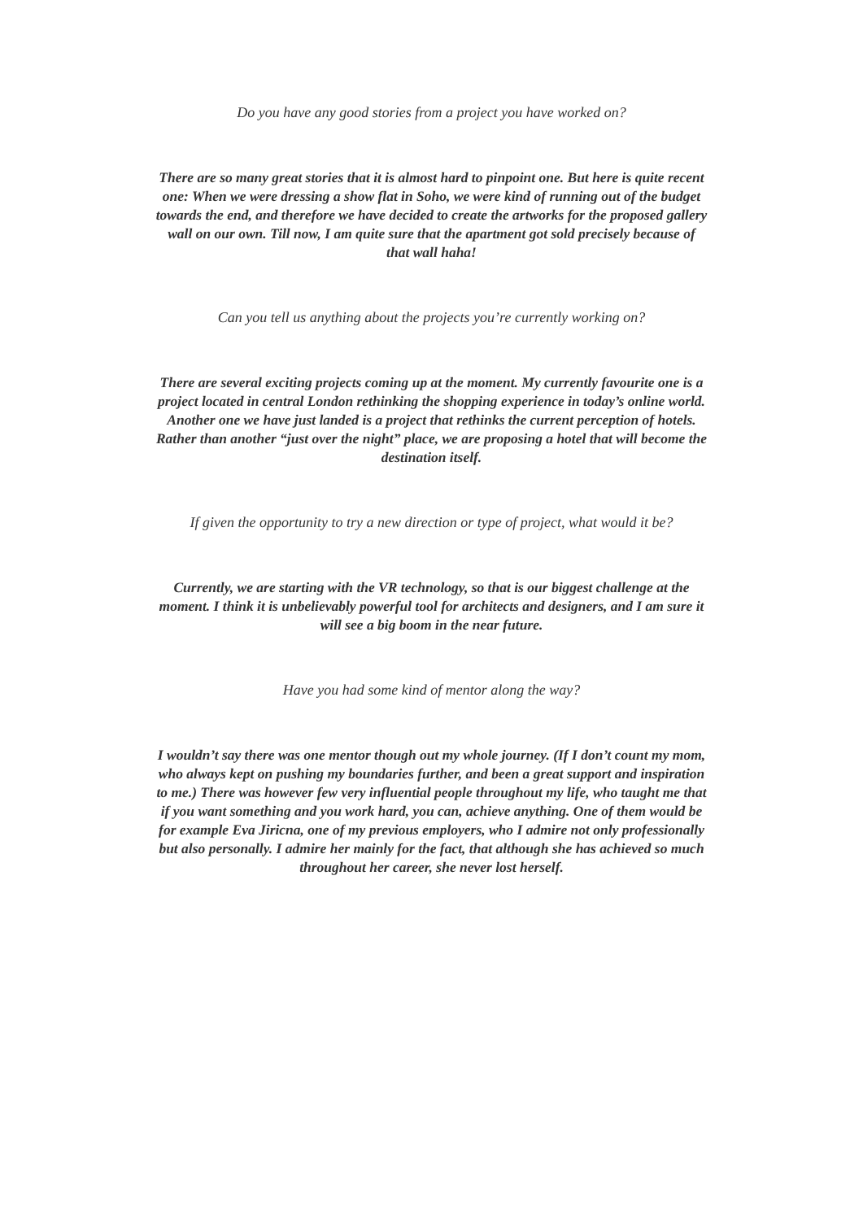Do you have any good stories from a project you have worked on?
There are so many great stories that it is almost hard to pinpoint one. But here is quite recent one: When we were dressing a show flat in Soho, we were kind of running out of the budget towards the end, and therefore we have decided to create the artworks for the proposed gallery wall on our own. Till now, I am quite sure that the apartment got sold precisely because of that wall haha!
Can you tell us anything about the projects you’re currently working on?
There are several exciting projects coming up at the moment. My currently favourite one is a project located in central London rethinking the shopping experience in today’s online world. Another one we have just landed is a project that rethinks the current perception of hotels. Rather than another “just over the night” place, we are proposing a hotel that will become the destination itself.
If given the opportunity to try a new direction or type of project, what would it be?
Currently, we are starting with the VR technology, so that is our biggest challenge at the moment. I think it is unbelievably powerful tool for architects and designers, and I am sure it will see a big boom in the near future.
Have you had some kind of mentor along the way?
I wouldn’t say there was one mentor though out my whole journey. (If I don’t count my mom, who always kept on pushing my boundaries further, and been a great support and inspiration to me.) There was however few very influential people throughout my life, who taught me that if you want something and you work hard, you can, achieve anything. One of them would be for example Eva Jiricna, one of my previous employers, who I admire not only professionally but also personally. I admire her mainly for the fact, that although she has achieved so much throughout her career, she never lost herself.